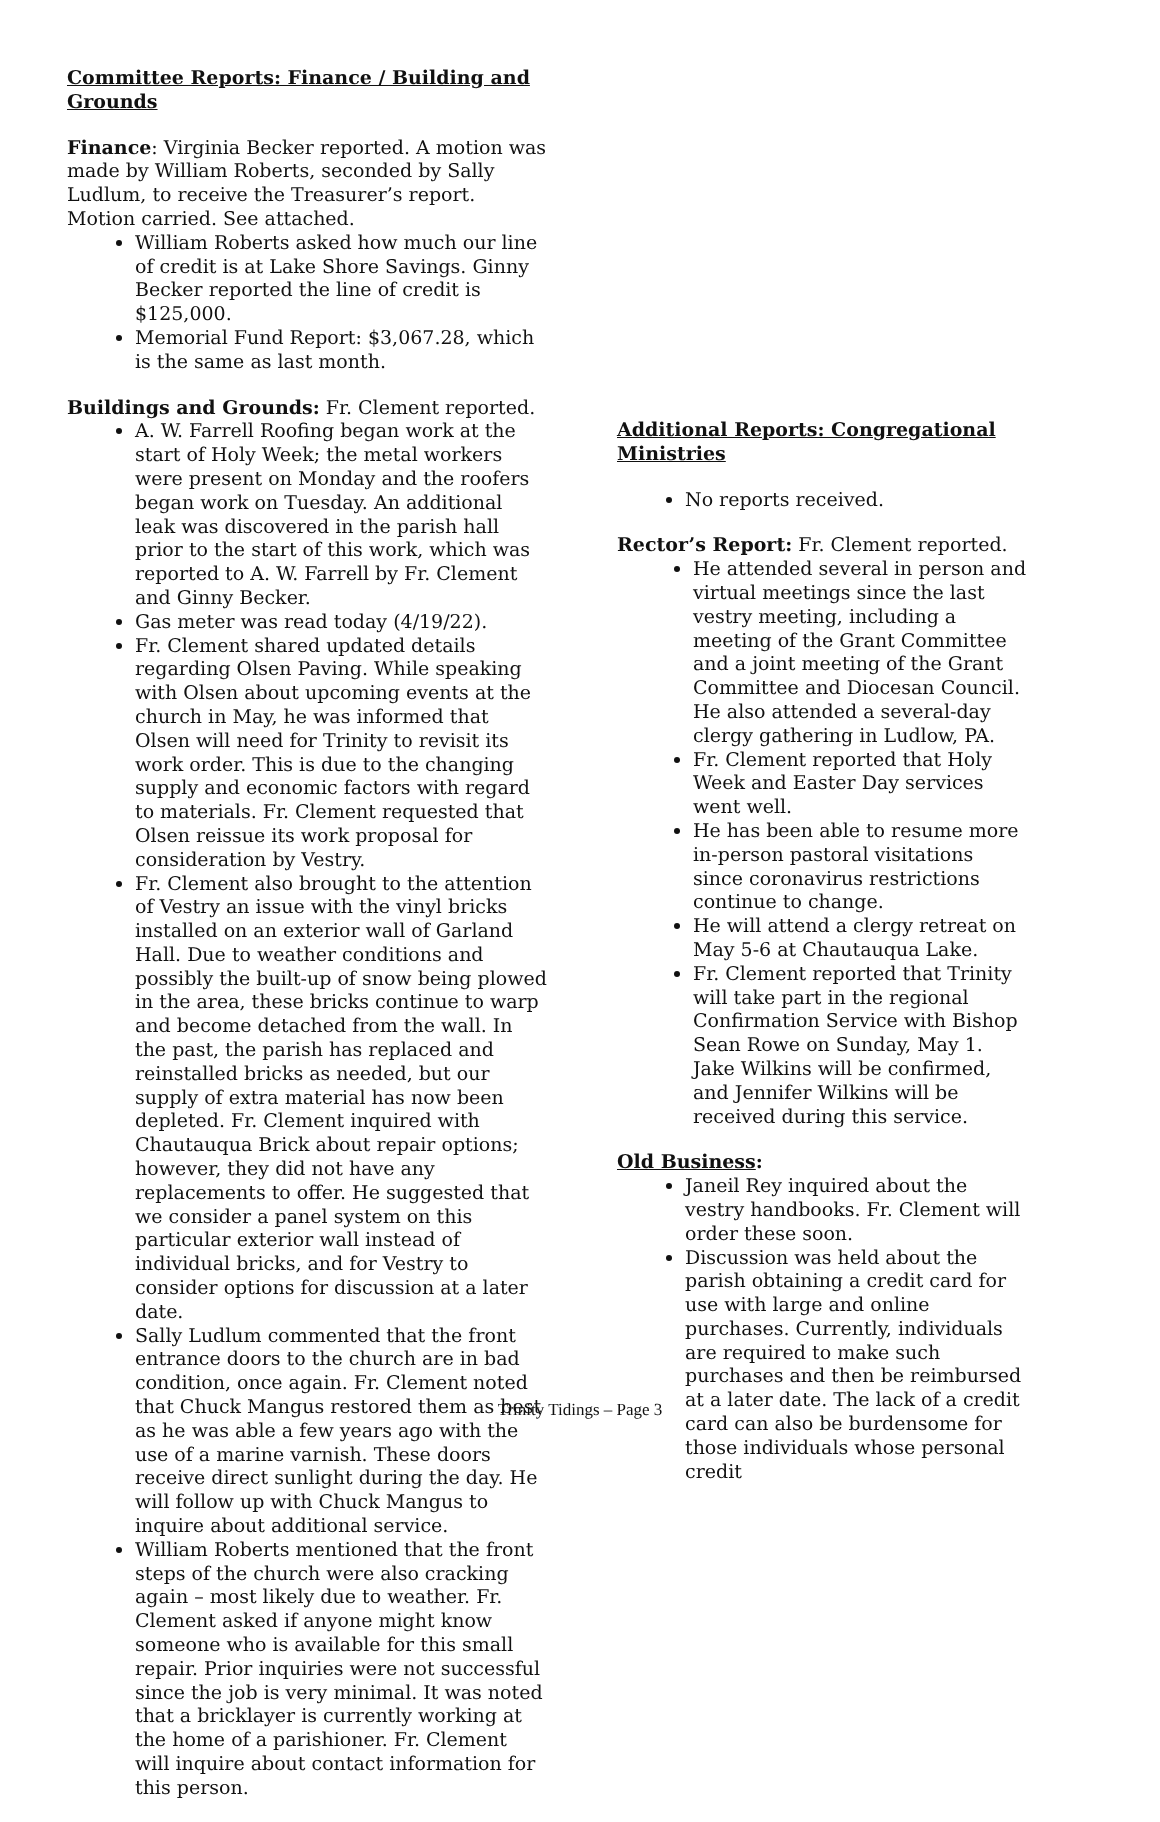Committee Reports: Finance / Building and Grounds
Finance: Virginia Becker reported. A motion was made by William Roberts, seconded by Sally Ludlum, to receive the Treasurer’s report. Motion carried. See attached.
William Roberts asked how much our line of credit is at Lake Shore Savings. Ginny Becker reported the line of credit is $125,000.
Memorial Fund Report: $3,067.28, which is the same as last month.
Buildings and Grounds: Fr. Clement reported.
A. W. Farrell Roofing began work at the start of Holy Week; the metal workers were present on Monday and the roofers began work on Tuesday. An additional leak was discovered in the parish hall prior to the start of this work, which was reported to A. W. Farrell by Fr. Clement and Ginny Becker.
Gas meter was read today (4/19/22).
Fr. Clement shared updated details regarding Olsen Paving. While speaking with Olsen about upcoming events at the church in May, he was informed that Olsen will need for Trinity to revisit its work order. This is due to the changing supply and economic factors with regard to materials. Fr. Clement requested that Olsen reissue its work proposal for consideration by Vestry.
Fr. Clement also brought to the attention of Vestry an issue with the vinyl bricks installed on an exterior wall of Garland Hall. Due to weather conditions and possibly the built-up of snow being plowed in the area, these bricks continue to warp and become detached from the wall. In the past, the parish has replaced and reinstalled bricks as needed, but our supply of extra material has now been depleted. Fr. Clement inquired with Chautauqua Brick about repair options; however, they did not have any replacements to offer. He suggested that we consider a panel system on this particular exterior wall instead of individual bricks, and for Vestry to consider options for discussion at a later date.
Sally Ludlum commented that the front entrance doors to the church are in bad condition, once again. Fr. Clement noted that Chuck Mangus restored them as best as he was able a few years ago with the use of a marine varnish. These doors receive direct sunlight during the day. He will follow up with Chuck Mangus to inquire about additional service.
William Roberts mentioned that the front steps of the church were also cracking again – most likely due to weather. Fr. Clement asked if anyone might know someone who is available for this small repair. Prior inquiries were not successful since the job is very minimal. It was noted that a bricklayer is currently working at the home of a parishioner. Fr. Clement will inquire about contact information for this person.
Additional Reports: Congregational Ministries
No reports received.
Rector’s Report: Fr. Clement reported.
He attended several in person and virtual meetings since the last vestry meeting, including a meeting of the Grant Committee and a joint meeting of the Grant Committee and Diocesan Council. He also attended a several-day clergy gathering in Ludlow, PA.
Fr. Clement reported that Holy Week and Easter Day services went well.
He has been able to resume more in-person pastoral visitations since coronavirus restrictions continue to change.
He will attend a clergy retreat on May 5-6 at Chautauqua Lake.
Fr. Clement reported that Trinity will take part in the regional Confirmation Service with Bishop Sean Rowe on Sunday, May 1. Jake Wilkins will be confirmed, and Jennifer Wilkins will be received during this service.
Old Business:
Janeil Rey inquired about the vestry handbooks. Fr. Clement will order these soon.
Discussion was held about the parish obtaining a credit card for use with large and online purchases. Currently, individuals are required to make such purchases and then be reimbursed at a later date. The lack of a credit card can also be burdensome for those individuals whose personal credit
Trinity Tidings – Page 3